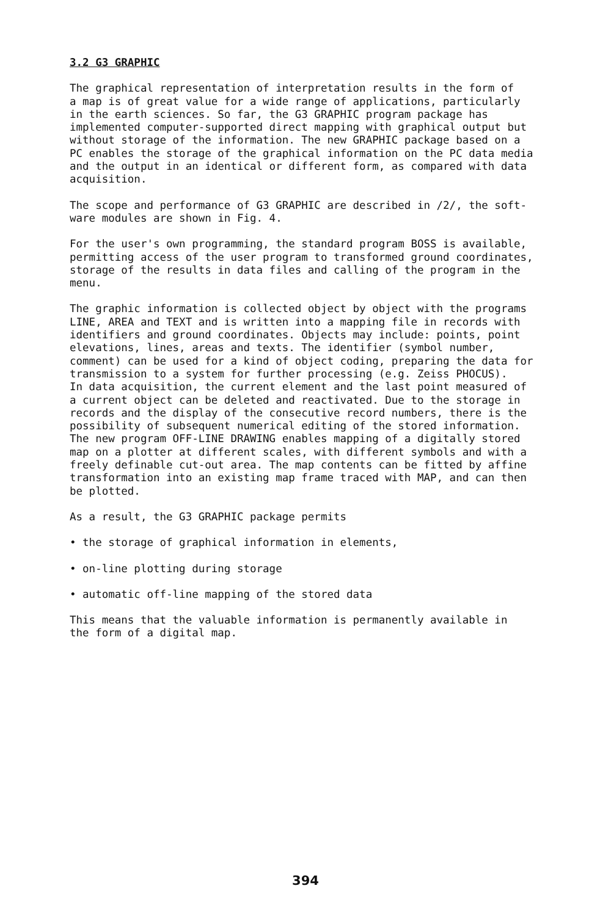3.2 G3 GRAPHIC
The graphical representation of interpretation results in the form of a map is of great value for a wide range of applications, particularly in the earth sciences. So far, the G3 GRAPHIC program package has implemented computer-supported direct mapping with graphical output but without storage of the information. The new GRAPHIC package based on a PC enables the storage of the graphical information on the PC data media and the output in an identical or different form, as compared with data acquisition.
The scope and performance of G3 GRAPHIC are described in /2/, the soft- ware modules are shown in Fig. 4.
For the user's own programming, the standard program BOSS is available, permitting access of the user program to transformed ground coordinates, storage of the results in data files and calling of the program in the menu.
The graphic information is collected object by object with the programs LINE, AREA and TEXT and is written into a mapping file in records with identifiers and ground coordinates. Objects may include: points, point elevations, lines, areas and texts. The identifier (symbol number, comment) can be used for a kind of object coding, preparing the data for transmission to a system for further processing (e.g. Zeiss PHOCUS). In data acquisition, the current element and the last point measured of a current object can be deleted and reactivated. Due to the storage in records and the display of the consecutive record numbers, there is the possibility of subsequent numerical editing of the stored information. The new program OFF-LINE DRAWING enables mapping of a digitally stored map on a plotter at different scales, with different symbols and with a freely definable cut-out area. The map contents can be fitted by affine transformation into an existing map frame traced with MAP, and can then be plotted.
As a result, the G3 GRAPHIC package permits
• the storage of graphical information in elements,
• on-line plotting during storage
• automatic off-line mapping of the stored data
This means that the valuable information is permanently available in the form of a digital map.
394